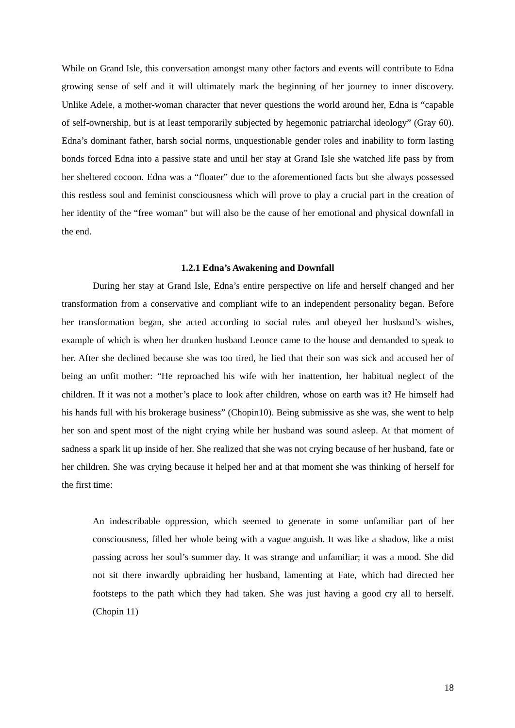While on Grand Isle, this conversation amongst many other factors and events will contribute to Edna growing sense of self and it will ultimately mark the beginning of her journey to inner discovery. Unlike Adele, a mother-woman character that never questions the world around her, Edna is “capable of self-ownership, but is at least temporarily subjected by hegemonic patriarchal ideology” (Gray 60). Edna’s dominant father, harsh social norms, unquestionable gender roles and inability to form lasting bonds forced Edna into a passive state and until her stay at Grand Isle she watched life pass by from her sheltered cocoon. Edna was a “floater” due to the aforementioned facts but she always possessed this restless soul and feminist consciousness which will prove to play a crucial part in the creation of her identity of the “free woman” but will also be the cause of her emotional and physical downfall in the end.
1.2.1 Edna’s Awakening and Downfall
During her stay at Grand Isle, Edna’s entire perspective on life and herself changed and her transformation from a conservative and compliant wife to an independent personality began. Before her transformation began, she acted according to social rules and obeyed her husband’s wishes, example of which is when her drunken husband Leonce came to the house and demanded to speak to her. After she declined because she was too tired, he lied that their son was sick and accused her of being an unfit mother: “He reproached his wife with her inattention, her habitual neglect of the children. If it was not a mother’s place to look after children, whose on earth was it? He himself had his hands full with his brokerage business” (Chopin10). Being submissive as she was, she went to help her son and spent most of the night crying while her husband was sound asleep. At that moment of sadness a spark lit up inside of her. She realized that she was not crying because of her husband, fate or her children. She was crying because it helped her and at that moment she was thinking of herself for the first time:
An indescribable oppression, which seemed to generate in some unfamiliar part of her consciousness, filled her whole being with a vague anguish. It was like a shadow, like a mist passing across her soul’s summer day. It was strange and unfamiliar; it was a mood. She did not sit there inwardly upbraiding her husband, lamenting at Fate, which had directed her footsteps to the path which they had taken. She was just having a good cry all to herself. (Chopin 11)
18